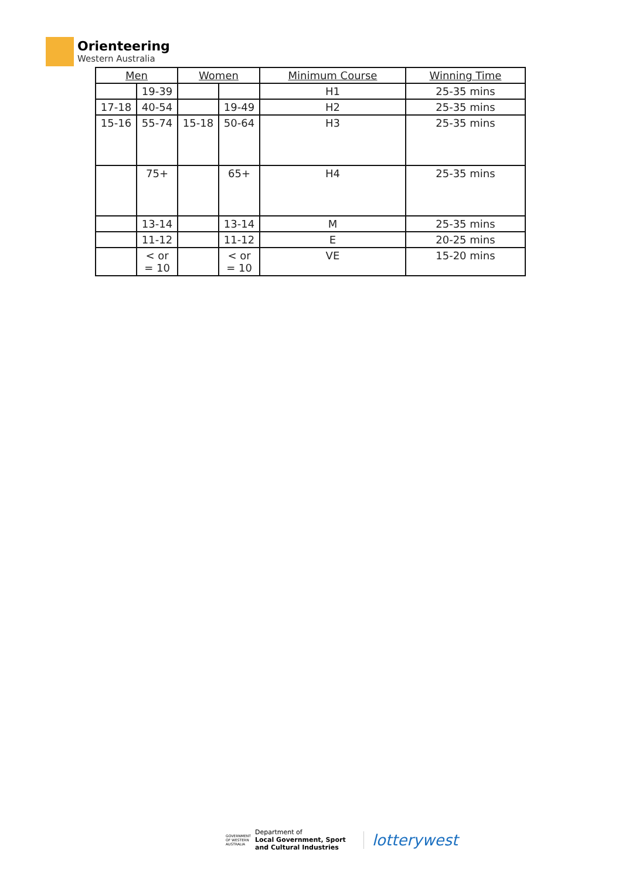Orienteering
Western Australia
| Men | | Women | | Minimum Course | Winning Time |
| --- | --- | --- | --- | --- | --- |
| | 19-39 | | | H1 | 25-35 mins |
| 17-18 | 40-54 | | 19-49 | H2 | 25-35 mins |
| 15-16 | 55-74 | 15-18 | 50-64 | H3 | 25-35 mins |
| | 75+ | | 65+ | H4 | 25-35 mins |
| | 13-14 | | 13-14 | M | 25-35 mins |
| | 11-12 | | 11-12 | E | 20-25 mins |
| | < or = 10 | | < or = 10 | VE | 15-20 mins |
GOVERNMENT OF WESTERN AUSTRALIA
Department of
Local Government, Sport
and Cultural Industries
lotterywest